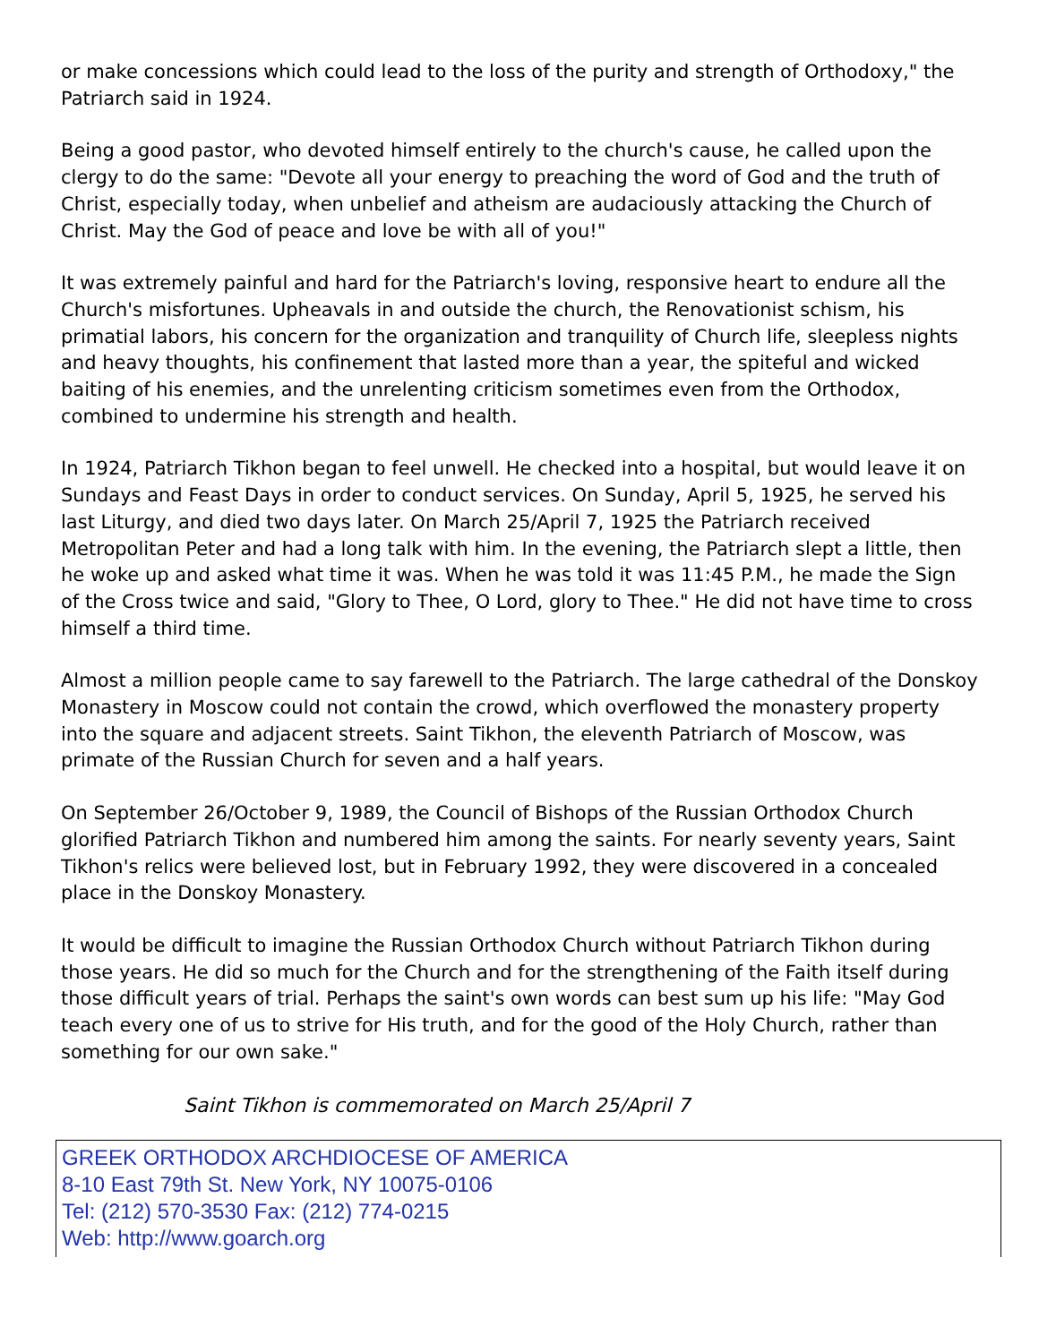or make concessions which could lead to the loss of the purity and strength of Orthodoxy," the Patriarch said in 1924.
Being a good pastor, who devoted himself entirely to the church's cause, he called upon the clergy to do the same: "Devote all your energy to preaching the word of God and the truth of Christ, especially today, when unbelief and atheism are audaciously attacking the Church of Christ. May the God of peace and love be with all of you!"
It was extremely painful and hard for the Patriarch's loving, responsive heart to endure all the Church's misfortunes. Upheavals in and outside the church, the Renovationist schism, his primatial labors, his concern for the organization and tranquility of Church life, sleepless nights and heavy thoughts, his confinement that lasted more than a year, the spiteful and wicked baiting of his enemies, and the unrelenting criticism sometimes even from the Orthodox, combined to undermine his strength and health.
In 1924, Patriarch Tikhon began to feel unwell. He checked into a hospital, but would leave it on Sundays and Feast Days in order to conduct services. On Sunday, April 5, 1925, he served his last Liturgy, and died two days later. On March 25/April 7, 1925 the Patriarch received Metropolitan Peter and had a long talk with him. In the evening, the Patriarch slept a little, then he woke up and asked what time it was. When he was told it was 11:45 P.M., he made the Sign of the Cross twice and said, "Glory to Thee, O Lord, glory to Thee." He did not have time to cross himself a third time.
Almost a million people came to say farewell to the Patriarch. The large cathedral of the Donskoy Monastery in Moscow could not contain the crowd, which overflowed the monastery property into the square and adjacent streets. Saint Tikhon, the eleventh Patriarch of Moscow, was primate of the Russian Church for seven and a half years.
On September 26/October 9, 1989, the Council of Bishops of the Russian Orthodox Church glorified Patriarch Tikhon and numbered him among the saints. For nearly seventy years, Saint Tikhon's relics were believed lost, but in February 1992, they were discovered in a concealed place in the Donskoy Monastery.
It would be difficult to imagine the Russian Orthodox Church without Patriarch Tikhon during those years. He did so much for the Church and for the strengthening of the Faith itself during those difficult years of trial. Perhaps the saint's own words can best sum up his life: "May God teach every one of us to strive for His truth, and for the good of the Holy Church, rather than something for our own sake."
Saint Tikhon is commemorated on March 25/April 7
GREEK ORTHODOX ARCHDIOCESE OF AMERICA
8-10 East 79th St. New York, NY 10075-0106
Tel: (212) 570-3530 Fax: (212) 774-0215
Web: http://www.goarch.org